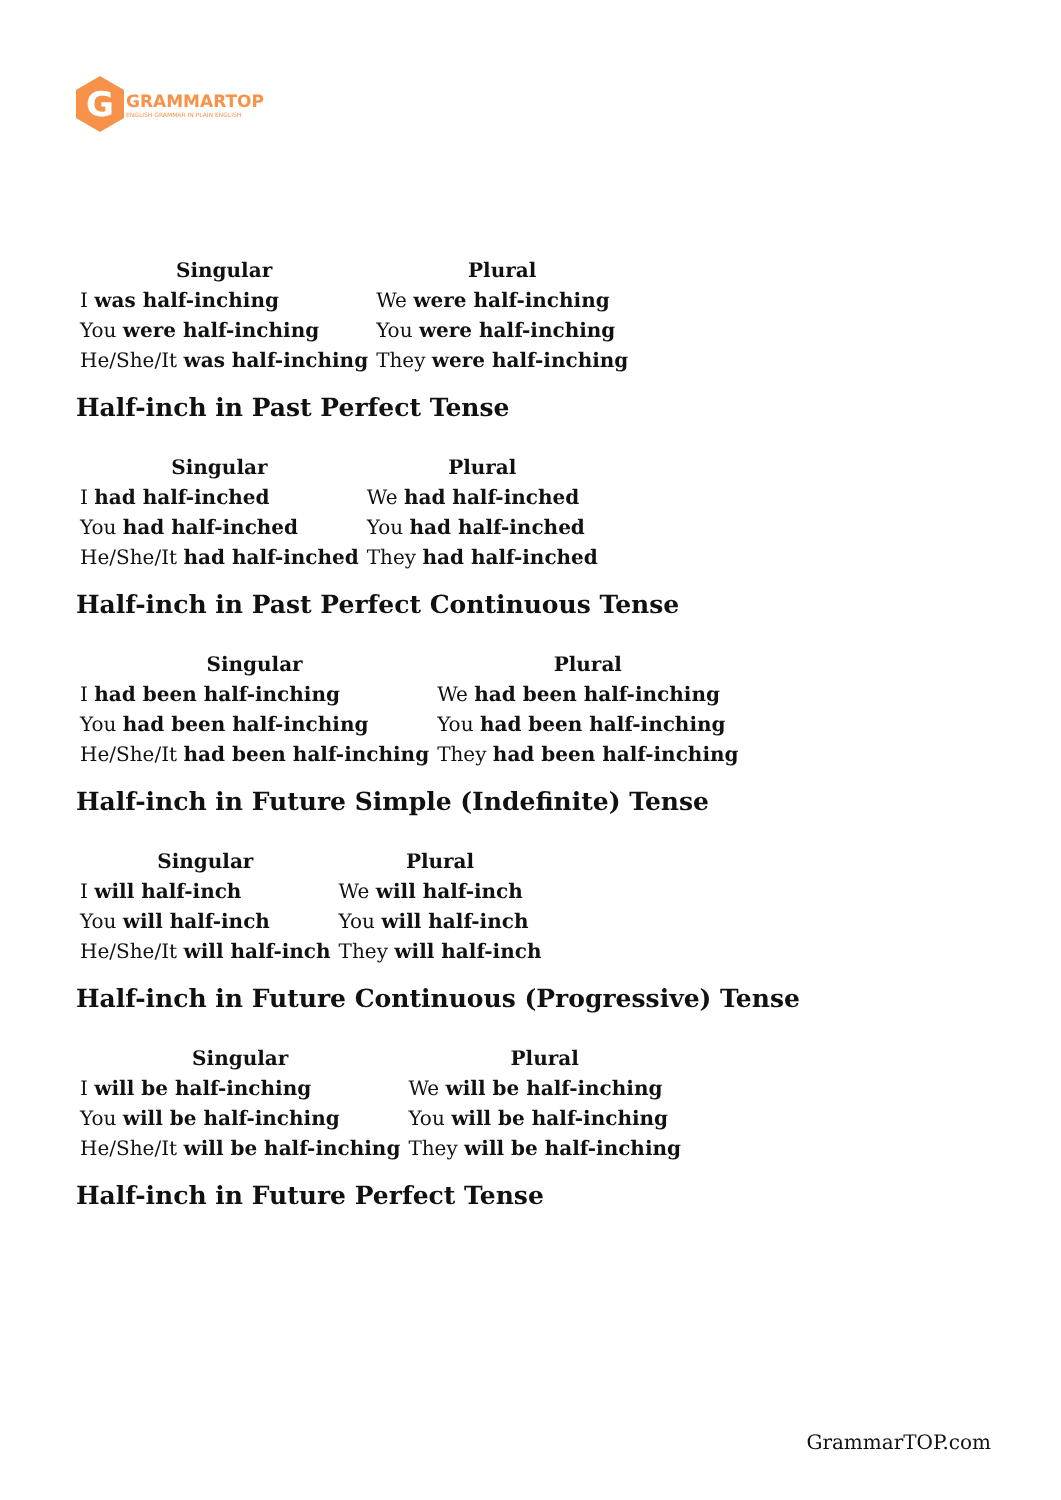G
GRAMMARTOP
ENGLISH GRAMMAR IN PLAIN ENGLISH
| Singular | Plural |
| --- | --- |
| I was half-inching | We were half-inching |
| You were half-inching | You were half-inching |
| He/She/It was half-inching | They were half-inching |
Half-inch in Past Perfect Tense
| Singular | Plural |
| --- | --- |
| I had half-inched | We had half-inched |
| You had half-inched | You had half-inched |
| He/She/It had half-inched | They had half-inched |
Half-inch in Past Perfect Continuous Tense
| Singular | Plural |
| --- | --- |
| I had been half-inching | We had been half-inching |
| You had been half-inching | You had been half-inching |
| He/She/It had been half-inching | They had been half-inching |
Half-inch in Future Simple (Indefinite) Tense
| Singular | Plural |
| --- | --- |
| I will half-inch | We will half-inch |
| You will half-inch | You will half-inch |
| He/She/It will half-inch | They will half-inch |
Half-inch in Future Continuous (Progressive) Tense
| Singular | Plural |
| --- | --- |
| I will be half-inching | We will be half-inching |
| You will be half-inching | You will be half-inching |
| He/She/It will be half-inching | They will be half-inching |
Half-inch in Future Perfect Tense
GrammarTOP.com